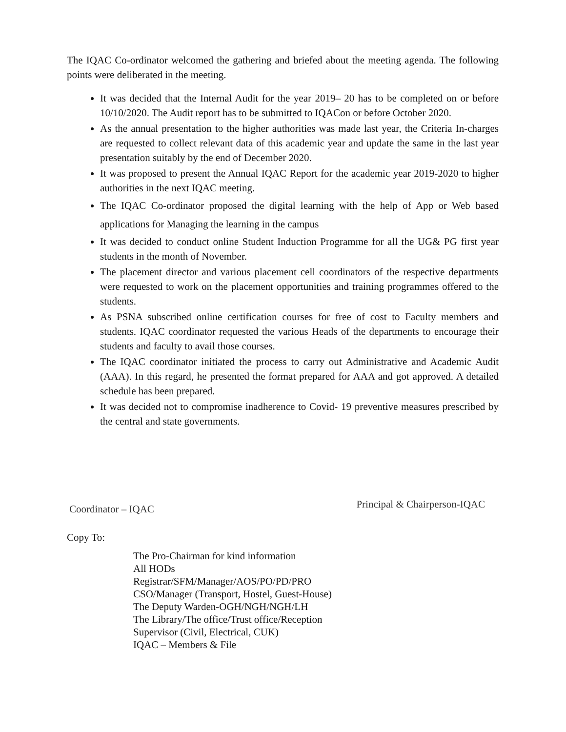The IQAC Co-ordinator welcomed the gathering and briefed about the meeting agenda. The following points were deliberated in the meeting.
It was decided that the Internal Audit for the year 2019– 20 has to be completed on or before 10/10/2020. The Audit report has to be submitted to IQACon or before October 2020.
As the annual presentation to the higher authorities was made last year, the Criteria In-charges are requested to collect relevant data of this academic year and update the same in the last year presentation suitably by the end of December 2020.
It was proposed to present the Annual IQAC Report for the academic year 2019-2020 to higher authorities in the next IQAC meeting.
The IQAC Co-ordinator proposed the digital learning with the help of App or Web based applications for Managing the learning in the campus
It was decided to conduct online Student Induction Programme for all the UG& PG first year students in the month of November.
The placement director and various placement cell coordinators of the respective departments were requested to work on the placement opportunities and training programmes offered to the students.
As PSNA subscribed online certification courses for free of cost to Faculty members and students. IQAC coordinator requested the various Heads of the departments to encourage their students and faculty to avail those courses.
The IQAC coordinator initiated the process to carry out Administrative and Academic Audit (AAA). In this regard, he presented the format prepared for AAA and got approved. A detailed schedule has been prepared.
It was decided not to compromise inadherence to Covid- 19 preventive measures prescribed by the central and state governments.
Coordinator – IQAC
Principal & Chairperson-IQAC
Copy To:
The Pro-Chairman for kind information
All HODs
Registrar/SFM/Manager/AOS/PO/PD/PRO
CSO/Manager (Transport, Hostel, Guest-House)
The Deputy Warden-OGH/NGH/NGH/LH
The Library/The office/Trust office/Reception
Supervisor (Civil, Electrical, CUK)
IQAC – Members & File